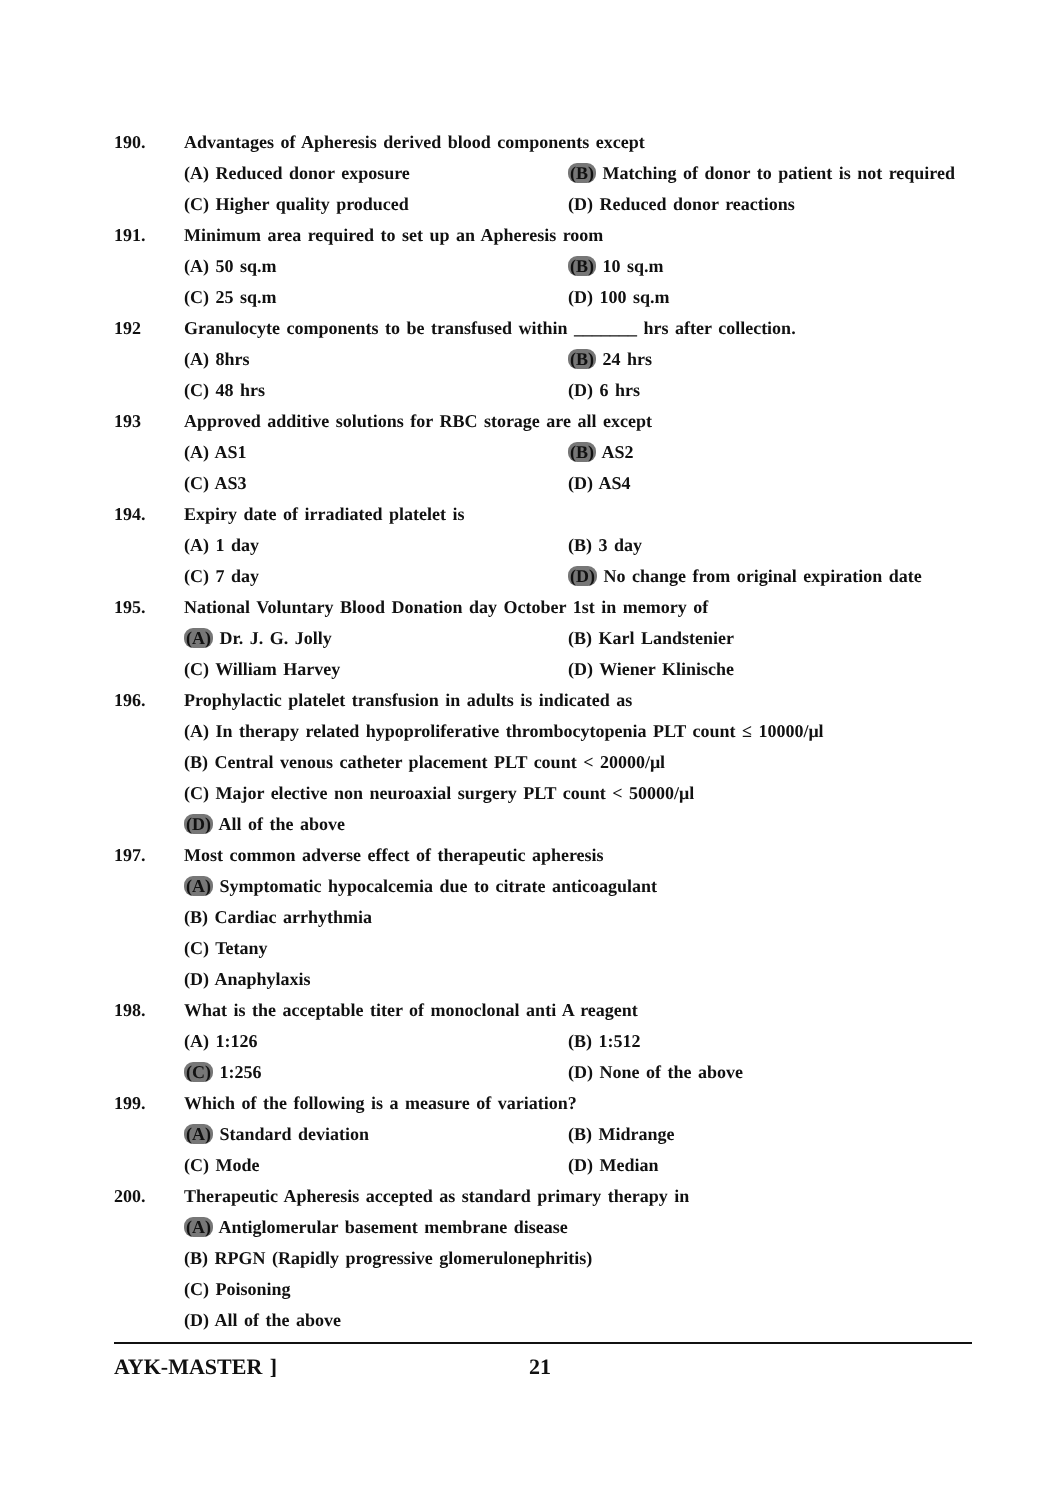190. Advantages of Apheresis derived blood components except
(A) Reduced donor exposure (B) Matching of donor to patient is not required
(C) Higher quality produced (D) Reduced donor reactions
191. Minimum area required to set up an Apheresis room
(A) 50 sq.m (B) 10 sq.m
(C) 25 sq.m (D) 100 sq.m
192 Granulocyte components to be transfused within _______ hrs after collection.
(A) 8hrs (B) 24 hrs
(C) 48 hrs (D) 6 hrs
193 Approved additive solutions for RBC storage are all except
(A) AS1 (B) AS2
(C) AS3 (D) AS4
194. Expiry date of irradiated platelet is
(A) 1 day (B) 3 day
(C) 7 day (D) No change from original expiration date
195. National Voluntary Blood Donation day October 1st in memory of
(A) Dr. J. G. Jolly (B) Karl Landstenier
(C) William Harvey (D) Wiener Klinische
196. Prophylactic platelet transfusion in adults is indicated as
(A) In therapy related hypoproliferative thrombocytopenia PLT count ≤ 10000/μl
(B) Central venous catheter placement PLT count < 20000/μl
(C) Major elective non neuroaxial surgery PLT count < 50000/μl
(D) All of the above
197. Most common adverse effect of therapeutic apheresis
(A) Symptomatic hypocalcemia due to citrate anticoagulant
(B) Cardiac arrhythmia
(C) Tetany
(D) Anaphylaxis
198. What is the acceptable titer of monoclonal anti A reagent
(A) 1:126 (B) 1:512
(C) 1:256 (D) None of the above
199. Which of the following is a measure of variation?
(A) Standard deviation (B) Midrange
(C) Mode (D) Median
200. Therapeutic Apheresis accepted as standard primary therapy in
(A) Antiglomerular basement membrane disease
(B) RPGN (Rapidly progressive glomerulonephritis)
(C) Poisoning
(D) All of the above
AYK-MASTER ] 21